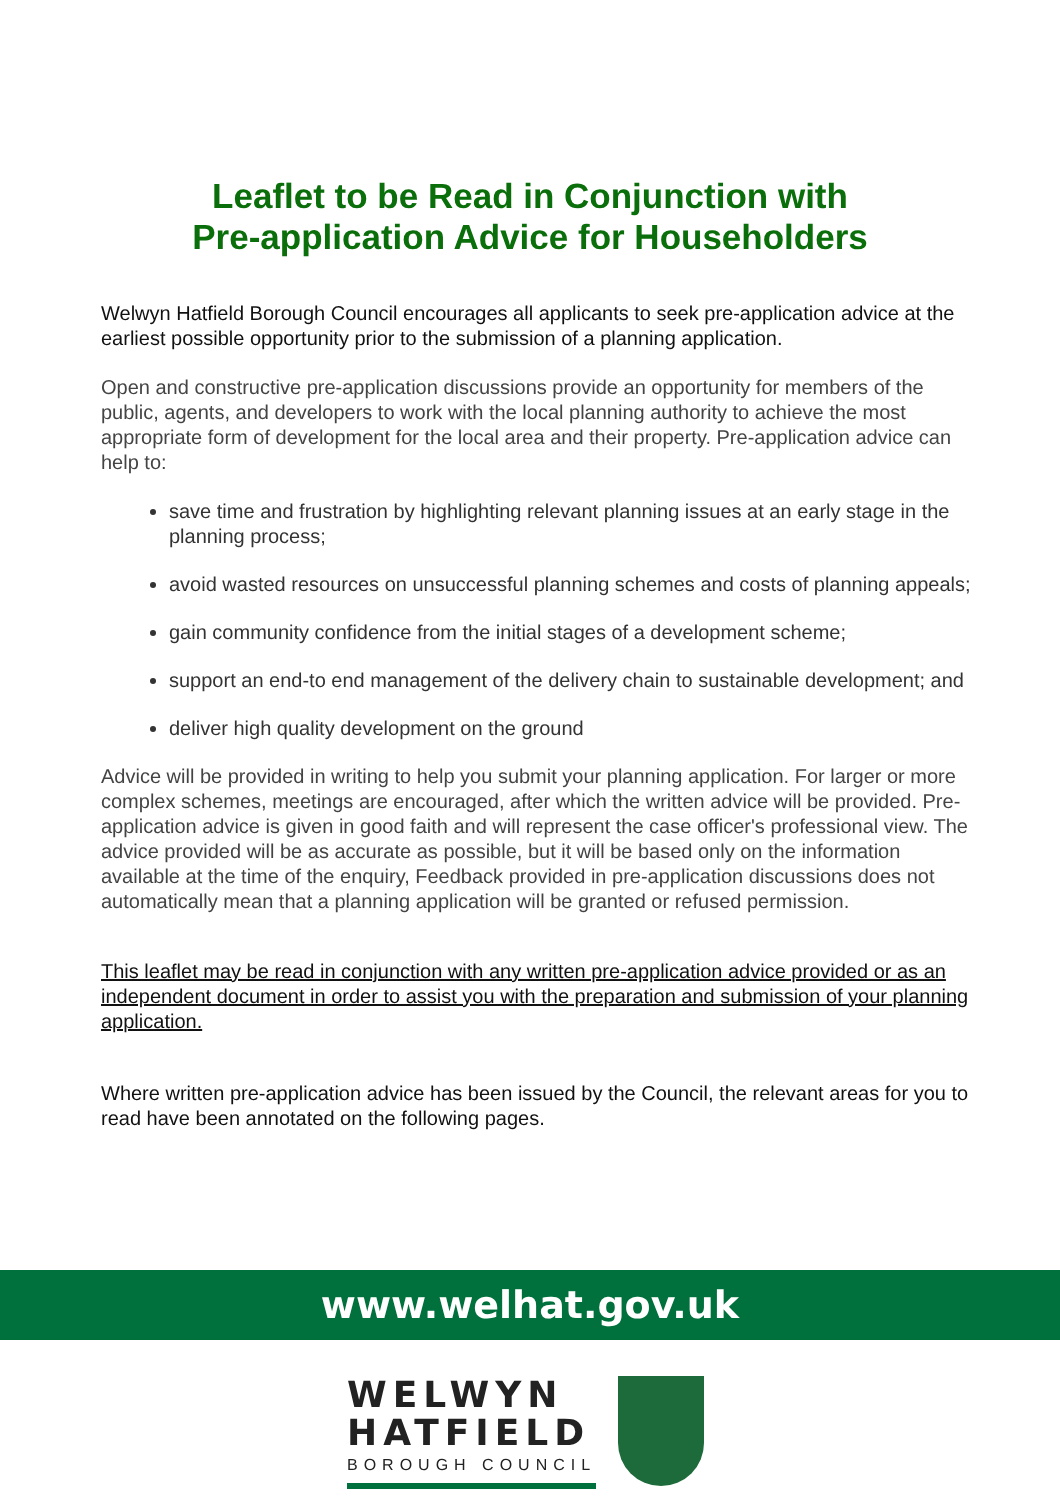Leaflet to be Read in Conjunction with
Pre-application Advice for Householders
Welwyn Hatfield Borough Council encourages all applicants to seek pre-application advice at the earliest possible opportunity prior to the submission of a planning application.
Open and constructive pre-application discussions provide an opportunity for members of the public, agents, and developers to work with the local planning authority to achieve the most appropriate form of development for the local area and their property. Pre-application advice can help to:
save time and frustration by highlighting relevant planning issues at an early stage in the planning process;
avoid wasted resources on unsuccessful planning schemes and costs of planning appeals;
gain community confidence from the initial stages of a development scheme;
support an end-to end management of the delivery chain to sustainable development; and
deliver high quality development on the ground
Advice will be provided in writing to help you submit your planning application. For larger or more complex schemes, meetings are encouraged, after which the written advice will be provided. Pre-application advice is given in good faith and will represent the case officer's professional view. The advice provided will be as accurate as possible, but it will be based only on the information available at the time of the enquiry, Feedback provided in pre-application discussions does not automatically mean that a planning application will be granted or refused permission.
This leaflet may be read in conjunction with any written pre-application advice provided or as an independent document in order to assist you with the preparation and submission of your planning application.
Where written pre-application advice has been issued by the Council, the relevant areas for you to read have been annotated on the following pages.
www.welhat.gov.uk
WELWYN
HATFIELD
BOROUGH COUNCIL